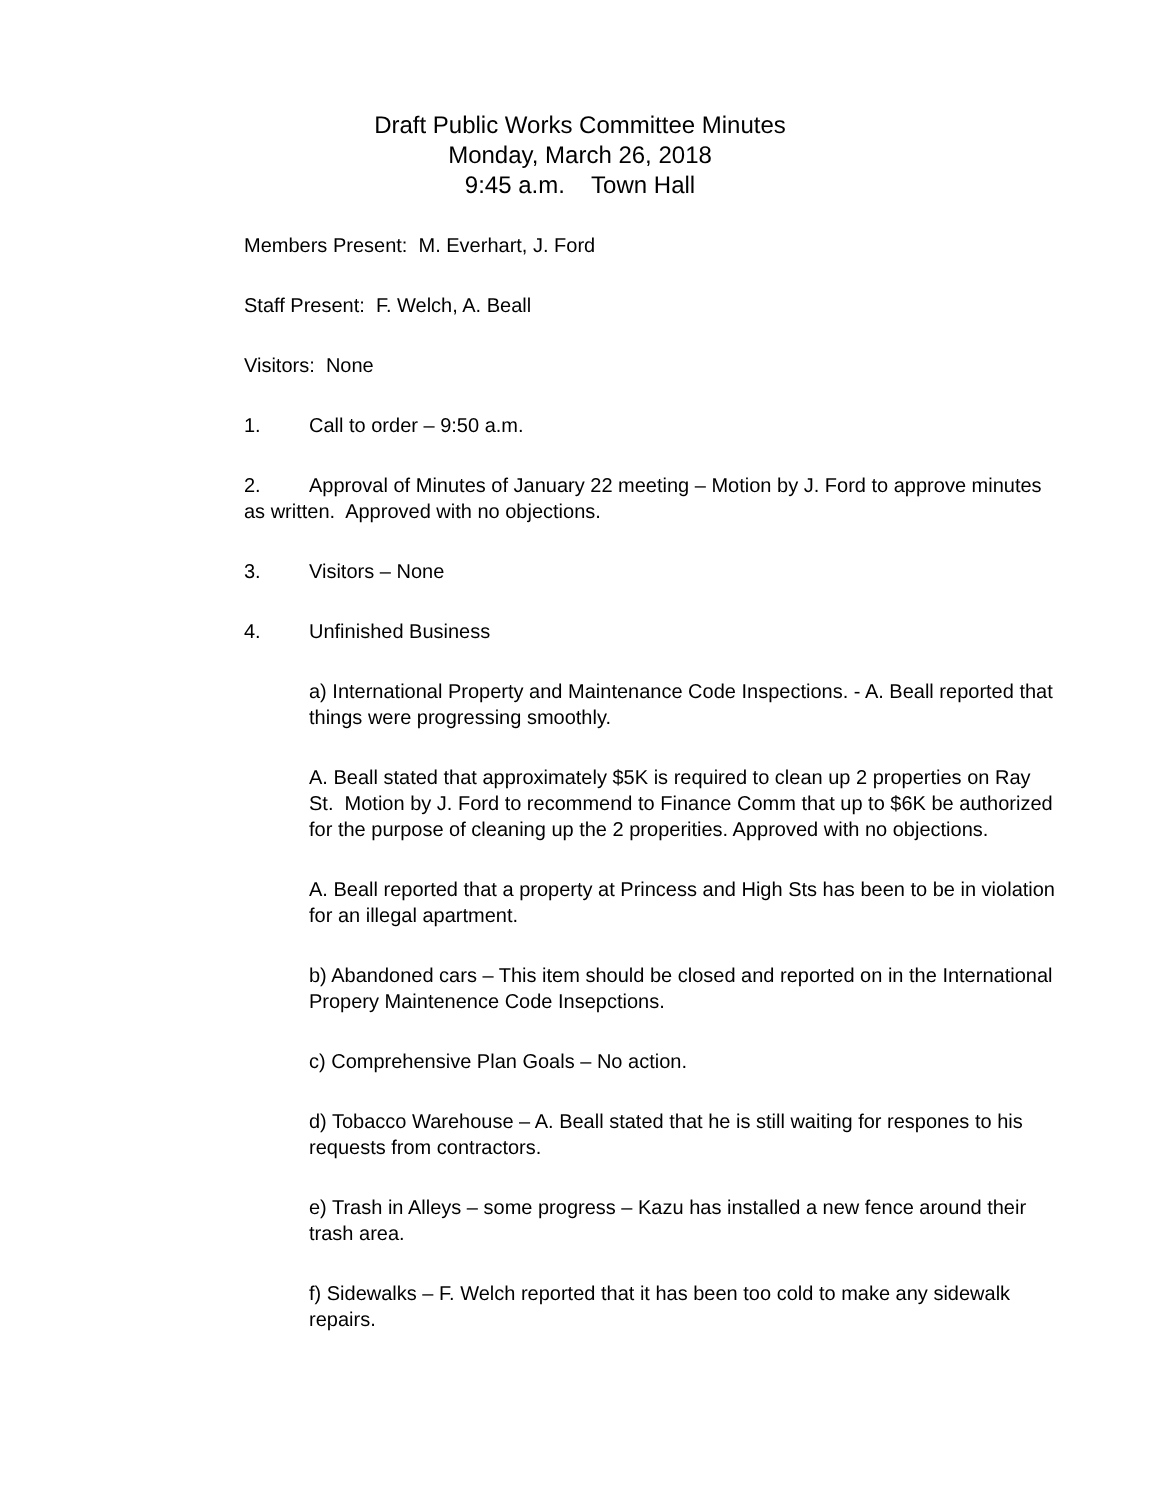Draft Public Works Committee Minutes
Monday, March 26, 2018
9:45 a.m. Town Hall
Members Present: M. Everhart, J. Ford
Staff Present: F. Welch, A. Beall
Visitors: None
1. Call to order – 9:50 a.m.
2. Approval of Minutes of January 22 meeting – Motion by J. Ford to approve minutes as written. Approved with no objections.
3. Visitors – None
4. Unfinished Business
a) International Property and Maintenance Code Inspections. - A. Beall reported that things were progressing smoothly.
A. Beall stated that approximately $5K is required to clean up 2 properties on Ray St. Motion by J. Ford to recommend to Finance Comm that up to $6K be authorized for the purpose of cleaning up the 2 properities. Approved with no objections.
A. Beall reported that a property at Princess and High Sts has been to be in violation for an illegal apartment.
b) Abandoned cars – This item should be closed and reported on in the International Propery Maintenence Code Insepctions.
c) Comprehensive Plan Goals – No action.
d) Tobacco Warehouse – A. Beall stated that he is still waiting for respones to his requests from contractors.
e) Trash in Alleys – some progress – Kazu has installed a new fence around their trash area.
f) Sidewalks – F. Welch reported that it has been too cold to make any sidewalk repairs.